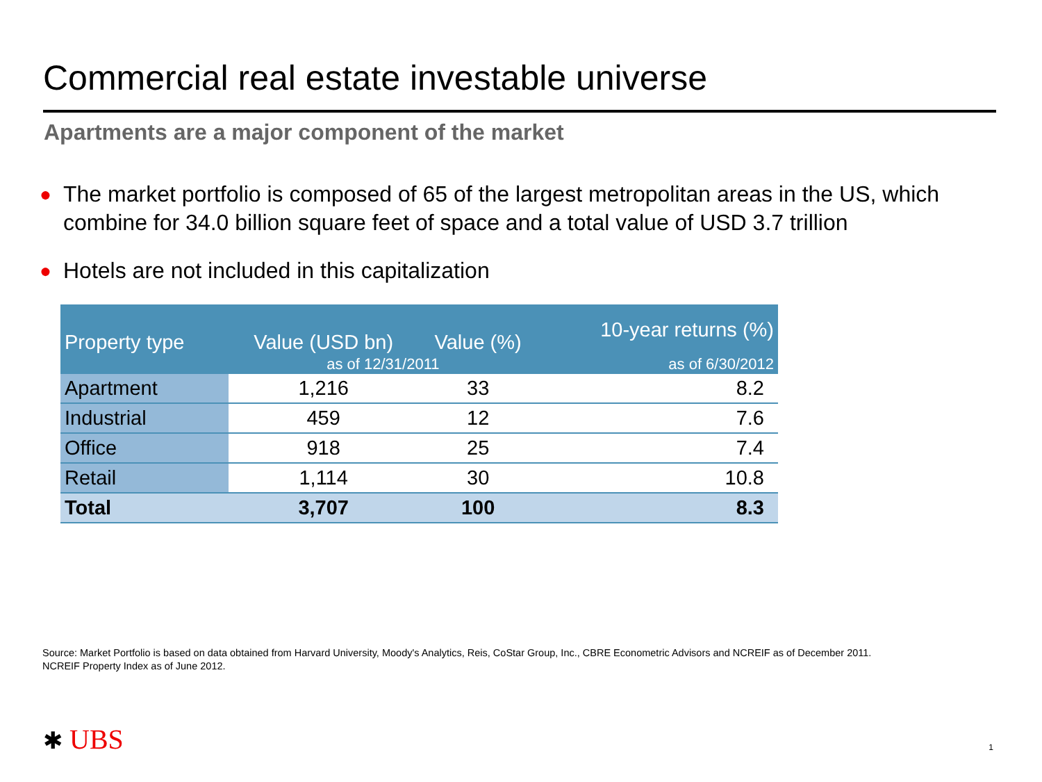Commercial real estate investable universe
Apartments are a major component of the market
● The market portfolio is composed of 65 of the largest metropolitan areas in the US, which combine for 34.0 billion square feet of space and a total value of USD 3.7 trillion
● Hotels are not included in this capitalization
| Property type | Value (USD bn) | Value (%) | 10-year returns (%) |
| --- | --- | --- | --- |
| | as of 12/31/2011 | | as of 6/30/2012 |
| Apartment | 1,216 | 33 | 8.2 |
| Industrial | 459 | 12 | 7.6 |
| Office | 918 | 25 | 7.4 |
| Retail | 1,114 | 30 | 10.8 |
| Total | 3,707 | 100 | 8.3 |
Source: Market Portfolio is based on data obtained from Harvard University, Moody's Analytics, Reis, CoStar Group, Inc., CBRE Econometric Advisors and NCREIF as of December 2011.
NCREIF Property Index as of June 2012.
✱ UBS 1